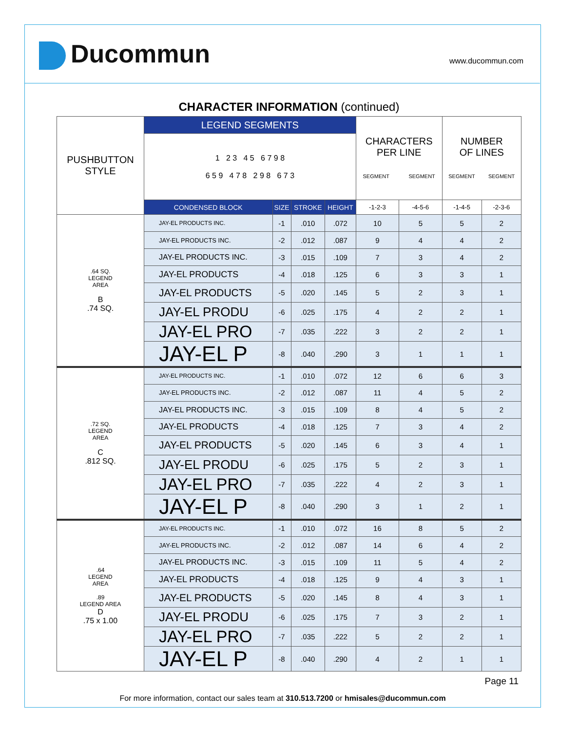Ducommun www.ducommun.com
CHARACTER INFORMATION (continued)
| PUSHBUTTON STYLE | LEGEND SEGMENTS | | | | CHARACTERS PER LINE SEGMENT SEGMENT | | NUMBER OF LINES SEGMENT SEGMENT | |
| | 1 2 3 4 5 6 7 9 8 6 5 9 4 7 8 2 9 8 6 7 3 | | | | | | | |
| | CONDENSED BLOCK | SIZE | STROKE | HEIGHT | -1-2-3 | -4-5-6 | -1-4-5 | -2-3-6 |
| .64 SQ. LEGEND AREA B .74 SQ. | JAY-EL PRODUCTS INC. | -1 | .010 | .072 | 10 | 5 | 5 | 2 |
| | JAY-EL PRODUCTS INC. | -2 | .012 | .087 | 9 | 4 | 4 | 2 |
| | JAY-EL PRODUCTS INC. | -3 | .015 | .109 | 7 | 3 | 4 | 2 |
| | JAY-EL PRODUCTS | -4 | .018 | .125 | 6 | 3 | 3 | 1 |
| | JAY-EL PRODUCTS | -5 | .020 | .145 | 5 | 2 | 3 | 1 |
| | JAY-EL PRODU | -6 | .025 | .175 | 4 | 2 | 2 | 1 |
| | JAY-EL PRO | -7 | .035 | .222 | 3 | 2 | 2 | 1 |
| | JAY-EL P | -8 | .040 | .290 | 3 | 1 | 1 | 1 |
| .72 SQ. LEGEND AREA C .812 SQ. | JAY-EL PRODUCTS INC. | -1 | .010 | .072 | 12 | 6 | 6 | 3 |
| | JAY-EL PRODUCTS INC. | -2 | .012 | .087 | 11 | 4 | 5 | 2 |
| | JAY-EL PRODUCTS INC. | -3 | .015 | .109 | 8 | 4 | 5 | 2 |
| | JAY-EL PRODUCTS | -4 | .018 | .125 | 7 | 3 | 4 | 2 |
| | JAY-EL PRODUCTS | -5 | .020 | .145 | 6 | 3 | 4 | 1 |
| | JAY-EL PRODU | -6 | .025 | .175 | 5 | 2 | 3 | 1 |
| | JAY-EL PRO | -7 | .035 | .222 | 4 | 2 | 3 | 1 |
| | JAY-EL P | -8 | .040 | .290 | 3 | 1 | 2 | 1 |
| .64 LEGEND AREA .89 LEGEND AREA D .75 x 1.00 | JAY-EL PRODUCTS INC. | -1 | .010 | .072 | 16 | 8 | 5 | 2 |
| | JAY-EL PRODUCTS INC. | -2 | .012 | .087 | 14 | 6 | 4 | 2 |
| | JAY-EL PRODUCTS INC. | -3 | .015 | .109 | 11 | 5 | 4 | 2 |
| | JAY-EL PRODUCTS | -4 | .018 | .125 | 9 | 4 | 3 | 1 |
| | JAY-EL PRODUCTS | -5 | .020 | .145 | 8 | 4 | 3 | 1 |
| | JAY-EL PRODU | -6 | .025 | .175 | 7 | 3 | 2 | 1 |
| | JAY-EL PRO | -7 | .035 | .222 | 5 | 2 | 2 | 1 |
| | JAY-EL P | -8 | .040 | .290 | 4 | 2 | 1 | 1 |
Page 11
For more information, contact our sales team at 310.513.7200 or hmisales@ducommun.com